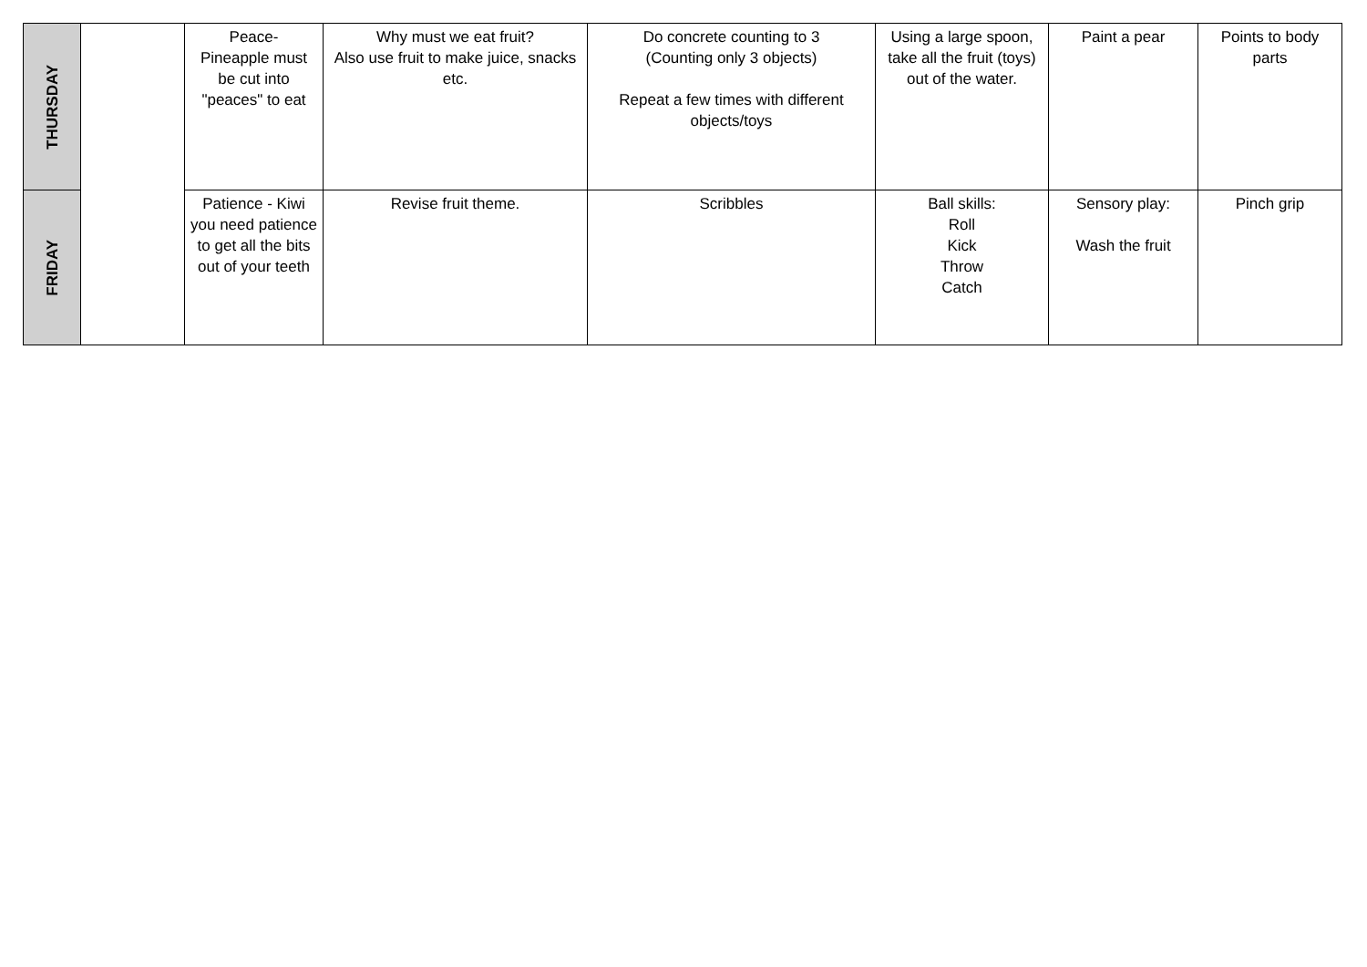| THURSDAY | | Peace- Pineapple must be cut into "peaces" to eat | Why must we eat fruit? Also use fruit to make juice, snacks etc. | Do concrete counting to 3 (Counting only 3 objects) Repeat a few times with different objects/toys | Using a large spoon, take all the fruit (toys) out of the water. | Paint a pear | Points to body parts |
| FRIDAY | | Patience - Kiwi you need patience to get all the bits out of your teeth | Revise fruit theme. | Scribbles | Ball skills: Roll Kick Throw Catch | Sensory play: Wash the fruit | Pinch grip |